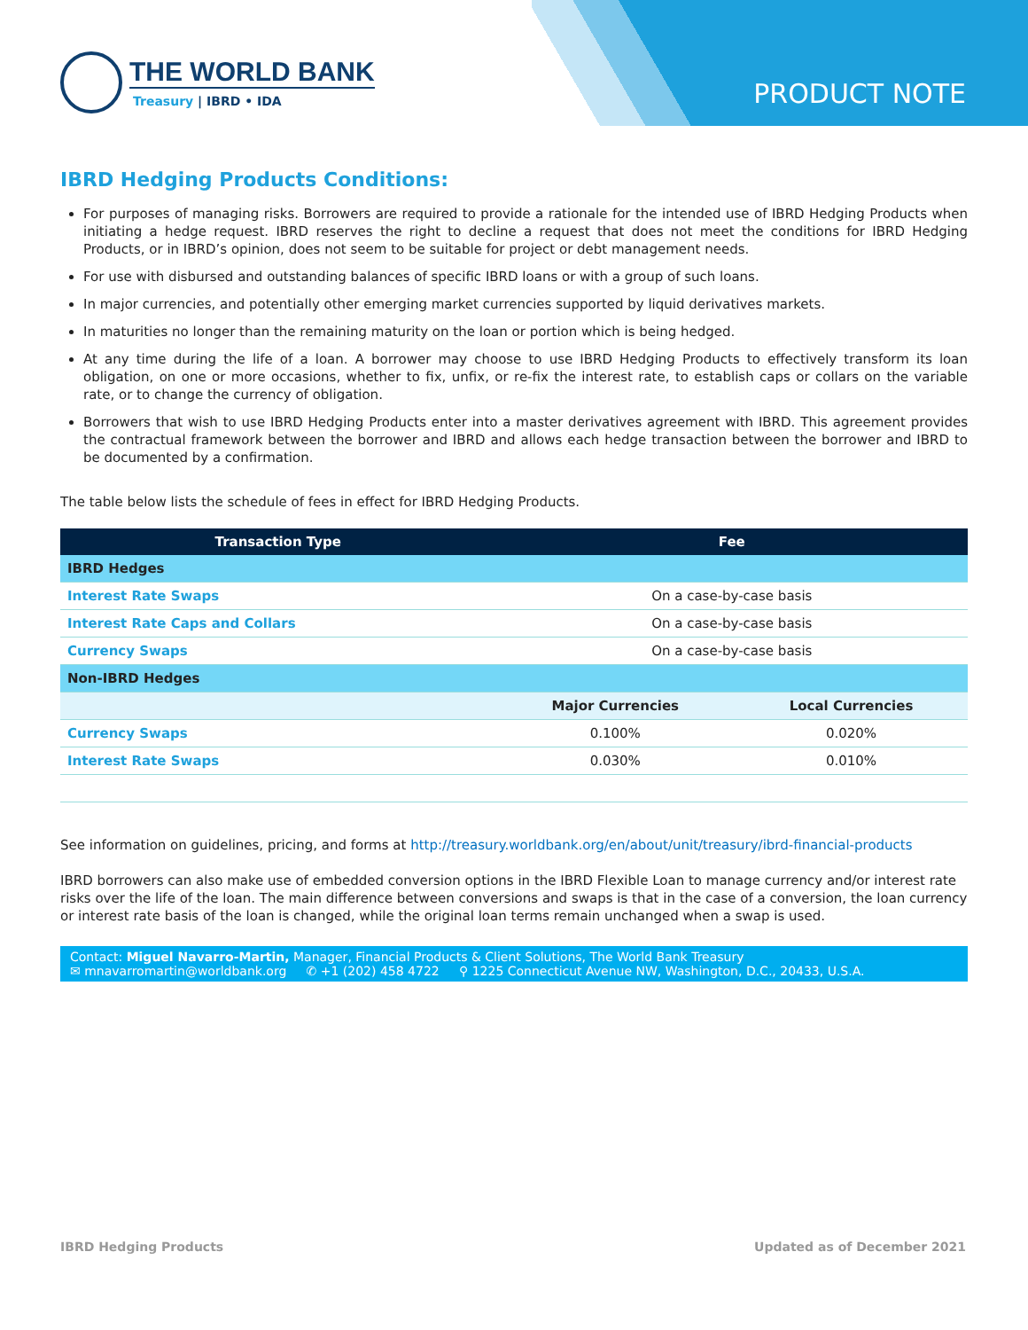THE WORLD BANK
Treasury | IBRD • IDA
PRODUCT NOTE
IBRD Hedging Products Conditions:
For purposes of managing risks. Borrowers are required to provide a rationale for the intended use of IBRD Hedging Products when initiating a hedge request. IBRD reserves the right to decline a request that does not meet the conditions for IBRD Hedging Products, or in IBRD’s opinion, does not seem to be suitable for project or debt management needs.
For use with disbursed and outstanding balances of specific IBRD loans or with a group of such loans.
In major currencies, and potentially other emerging market currencies supported by liquid derivatives markets.
In maturities no longer than the remaining maturity on the loan or portion which is being hedged.
At any time during the life of a loan. A borrower may choose to use IBRD Hedging Products to effectively transform its loan obligation, on one or more occasions, whether to fix, unfix, or re-fix the interest rate, to establish caps or collars on the variable rate, or to change the currency of obligation.
Borrowers that wish to use IBRD Hedging Products enter into a master derivatives agreement with IBRD. This agreement provides the contractual framework between the borrower and IBRD and allows each hedge transaction between the borrower and IBRD to be documented by a confirmation.
The table below lists the schedule of fees in effect for IBRD Hedging Products.
| Transaction Type | Fee | |
| --- | --- | --- |
| IBRD Hedges | | |
| Interest Rate Swaps | On a case-by-case basis | |
| Interest Rate Caps and Collars | On a case-by-case basis | |
| Currency Swaps | On a case-by-case basis | |
| Non-IBRD Hedges | | |
| | Major Currencies | Local Currencies |
| Currency Swaps | 0.100% | 0.020% |
| Interest Rate Swaps | 0.030% | 0.010% |
See information on guidelines, pricing, and forms at http://treasury.worldbank.org/en/about/unit/treasury/ibrd-financial-products
IBRD borrowers can also make use of embedded conversion options in the IBRD Flexible Loan to manage currency and/or interest rate risks over the life of the loan. The main difference between conversions and swaps is that in the case of a conversion, the loan currency or interest rate basis of the loan is changed, while the original loan terms remain unchanged when a swap is used.
Contact: Miguel Navarro-Martin, Manager, Financial Products & Client Solutions, The World Bank Treasury
✉ mnavarromartin@worldbank.org ✆ +1 (202) 458 4722 ⚲ 1225 Connecticut Avenue NW, Washington, D.C., 20433, U.S.A.
IBRD Hedging Products Updated as of December 2021